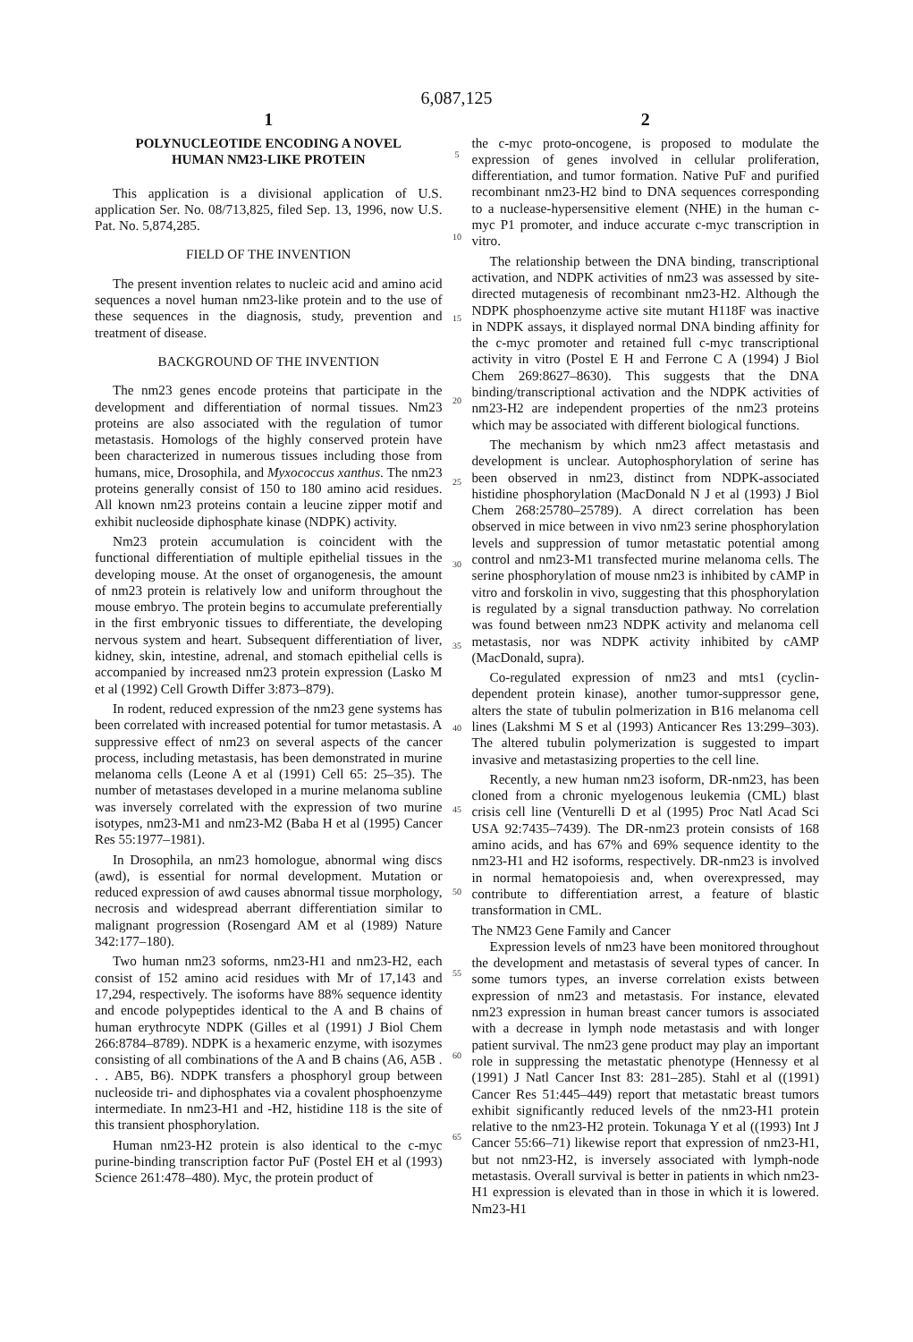6,087,125
1
POLYNUCLEOTIDE ENCODING A NOVEL
HUMAN NM23-LIKE PROTEIN
This application is a divisional application of U.S. application Ser. No. 08/713,825, filed Sep. 13, 1996, now U.S. Pat. No. 5,874,285.
FIELD OF THE INVENTION
The present invention relates to nucleic acid and amino acid sequences a novel human nm23-like protein and to the use of these sequences in the diagnosis, study, prevention and treatment of disease.
BACKGROUND OF THE INVENTION
The nm23 genes encode proteins that participate in the development and differentiation of normal tissues. Nm23 proteins are also associated with the regulation of tumor metastasis. Homologs of the highly conserved protein have been characterized in numerous tissues including those from humans, mice, Drosophila, and Myxococcus xanthus. The nm23 proteins generally consist of 150 to 180 amino acid residues. All known nm23 proteins contain a leucine zipper motif and exhibit nucleoside diphosphate kinase (NDPK) activity.
Nm23 protein accumulation is coincident with the functional differentiation of multiple epithelial tissues in the developing mouse. At the onset of organogenesis, the amount of nm23 protein is relatively low and uniform throughout the mouse embryo. The protein begins to accumulate preferentially in the first embryonic tissues to differentiate, the developing nervous system and heart. Subsequent differentiation of liver, kidney, skin, intestine, adrenal, and stomach epithelial cells is accompanied by increased nm23 protein expression (Lasko M et al (1992) Cell Growth Differ 3:873–879).
In rodent, reduced expression of the nm23 gene systems has been correlated with increased potential for tumor metastasis. A suppressive effect of nm23 on several aspects of the cancer process, including metastasis, has been demonstrated in murine melanoma cells (Leone A et al (1991) Cell 65: 25–35). The number of metastases developed in a murine melanoma subline was inversely correlated with the expression of two murine isotypes, nm23-M1 and nm23-M2 (Baba H et al (1995) Cancer Res 55:1977–1981).
In Drosophila, an nm23 homologue, abnormal wing discs (awd), is essential for normal development. Mutation or reduced expression of awd causes abnormal tissue morphology, necrosis and widespread aberrant differentiation similar to malignant progression (Rosengard AM et al (1989) Nature 342:177–180).
Two human nm23 soforms, nm23-H1 and nm23-H2, each consist of 152 amino acid residues with Mr of 17,143 and 17,294, respectively. The isoforms have 88% sequence identity and encode polypeptides identical to the A and B chains of human erythrocyte NDPK (Gilles et al (1991) J Biol Chem 266:8784–8789). NDPK is a hexameric enzyme, with isozymes consisting of all combinations of the A and B chains (A6, A5B . . . AB5, B6). NDPK transfers a phosphoryl group between nucleoside tri- and diphosphates via a covalent phosphoenzyme intermediate. In nm23-H1 and -H2, histidine 118 is the site of this transient phosphorylation.
Human nm23-H2 protein is also identical to the c-myc purine-binding transcription factor PuF (Postel EH et al (1993) Science 261:478–480). Myc, the protein product of
5
10
15
20
25
30
35
40
45
50
55
60
65
2
the c-myc proto-oncogene, is proposed to modulate the expression of genes involved in cellular proliferation, differentiation, and tumor formation. Native PuF and purified recombinant nm23-H2 bind to DNA sequences corresponding to a nuclease-hypersensitive element (NHE) in the human c-myc P1 promoter, and induce accurate c-myc transcription in vitro.
The relationship between the DNA binding, transcriptional activation, and NDPK activities of nm23 was assessed by site-directed mutagenesis of recombinant nm23-H2. Although the NDPK phosphoenzyme active site mutant H118F was inactive in NDPK assays, it displayed normal DNA binding affinity for the c-myc promoter and retained full c-myc transcriptional activity in vitro (Postel E H and Ferrone C A (1994) J Biol Chem 269:8627–8630). This suggests that the DNA binding/transcriptional activation and the NDPK activities of nm23-H2 are independent properties of the nm23 proteins which may be associated with different biological functions.
The mechanism by which nm23 affect metastasis and development is unclear. Autophosphorylation of serine has been observed in nm23, distinct from NDPK-associated histidine phosphorylation (MacDonald N J et al (1993) J Biol Chem 268:25780–25789). A direct correlation has been observed in mice between in vivo nm23 serine phosphorylation levels and suppression of tumor metastatic potential among control and nm23-M1 transfected murine melanoma cells. The serine phosphorylation of mouse nm23 is inhibited by cAMP in vitro and forskolin in vivo, suggesting that this phosphorylation is regulated by a signal transduction pathway. No correlation was found between nm23 NDPK activity and melanoma cell metastasis, nor was NDPK activity inhibited by cAMP (MacDonald, supra).
Co-regulated expression of nm23 and mts1 (cyclin-dependent protein kinase), another tumor-suppressor gene, alters the state of tubulin polmerization in B16 melanoma cell lines (Lakshmi M S et al (1993) Anticancer Res 13:299–303). The altered tubulin polymerization is suggested to impart invasive and metastasizing properties to the cell line.
Recently, a new human nm23 isoform, DR-nm23, has been cloned from a chronic myelogenous leukemia (CML) blast crisis cell line (Venturelli D et al (1995) Proc Natl Acad Sci USA 92:7435–7439). The DR-nm23 protein consists of 168 amino acids, and has 67% and 69% sequence identity to the nm23-H1 and H2 isoforms, respectively. DR-nm23 is involved in normal hematopoiesis and, when overexpressed, may contribute to differentiation arrest, a feature of blastic transformation in CML.
The NM23 Gene Family and Cancer
Expression levels of nm23 have been monitored throughout the development and metastasis of several types of cancer. In some tumors types, an inverse correlation exists between expression of nm23 and metastasis. For instance, elevated nm23 expression in human breast cancer tumors is associated with a decrease in lymph node metastasis and with longer patient survival. The nm23 gene product may play an important role in suppressing the metastatic phenotype (Hennessy et al (1991) J Natl Cancer Inst 83: 281–285). Stahl et al ((1991) Cancer Res 51:445–449) report that metastatic breast tumors exhibit significantly reduced levels of the nm23-H1 protein relative to the nm23-H2 protein. Tokunaga Y et al ((1993) Int J Cancer 55:66–71) likewise report that expression of nm23-H1, but not nm23-H2, is inversely associated with lymph-node metastasis. Overall survival is better in patients in which nm23-H1 expression is elevated than in those in which it is lowered. Nm23-H1